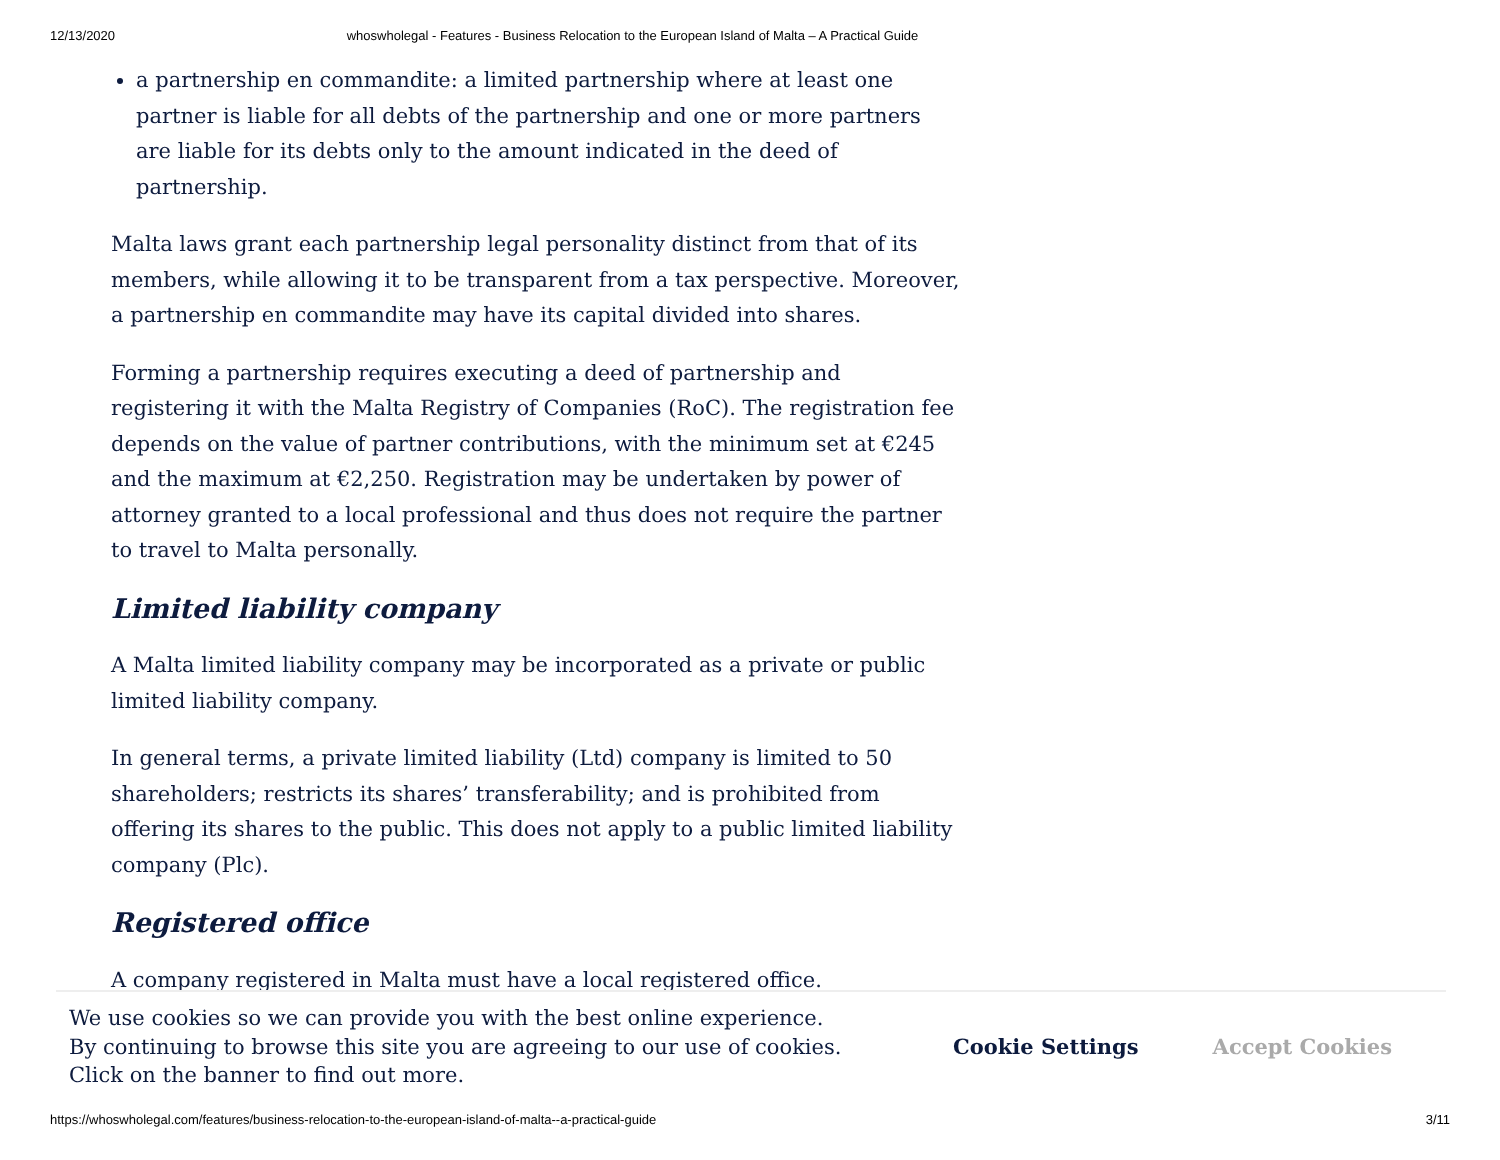12/13/2020 whoswholegal - Features - Business Relocation to the European Island of Malta – A Practical Guide
a partnership en commandite: a limited partnership where at least one partner is liable for all debts of the partnership and one or more partners are liable for its debts only to the amount indicated in the deed of partnership.
Malta laws grant each partnership legal personality distinct from that of its members, while allowing it to be transparent from a tax perspective. Moreover, a partnership en commandite may have its capital divided into shares.
Forming a partnership requires executing a deed of partnership and registering it with the Malta Registry of Companies (RoC). The registration fee depends on the value of partner contributions, with the minimum set at €245 and the maximum at €2,250. Registration may be undertaken by power of attorney granted to a local professional and thus does not require the partner to travel to Malta personally.
Limited liability company
A Malta limited liability company may be incorporated as a private or public limited liability company.
In general terms, a private limited liability (Ltd) company is limited to 50 shareholders; restricts its shares’ transferability; and is prohibited from offering its shares to the public. This does not apply to a public limited liability company (Plc).
Registered office
A company registered in Malta must have a local registered office.
We use cookies so we can provide you with the best online experience.
By continuing to browse this site you are agreeing to our use of cookies.
Click on the banner to find out more.
Cookie Settings Accept Cookies
https://whoswholegal.com/features/business-relocation-to-the-european-island-of-malta--a-practical-guide 3/11